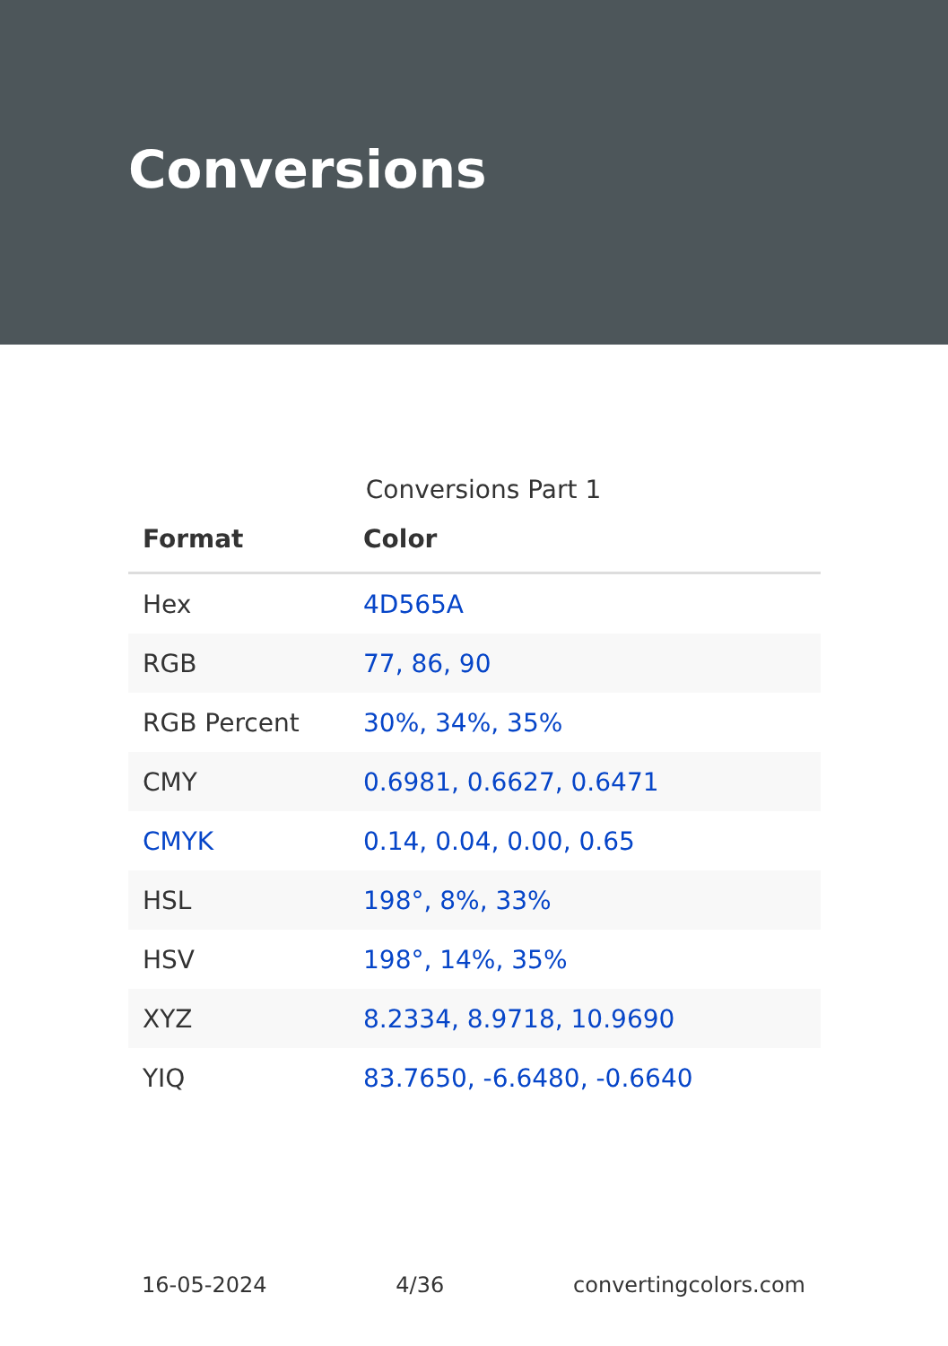Conversions
Conversions Part 1
| Format | Color |
| --- | --- |
| Hex | 4D565A |
| RGB | 77, 86, 90 |
| RGB Percent | 30%, 34%, 35% |
| CMY | 0.6981, 0.6627, 0.6471 |
| CMYK | 0.14, 0.04, 0.00, 0.65 |
| HSL | 198°, 8%, 33% |
| HSV | 198°, 14%, 35% |
| XYZ | 8.2334, 8.9718, 10.9690 |
| YIQ | 83.7650, -6.6480, -0.6640 |
16-05-2024 4/36 convertingcolors.com